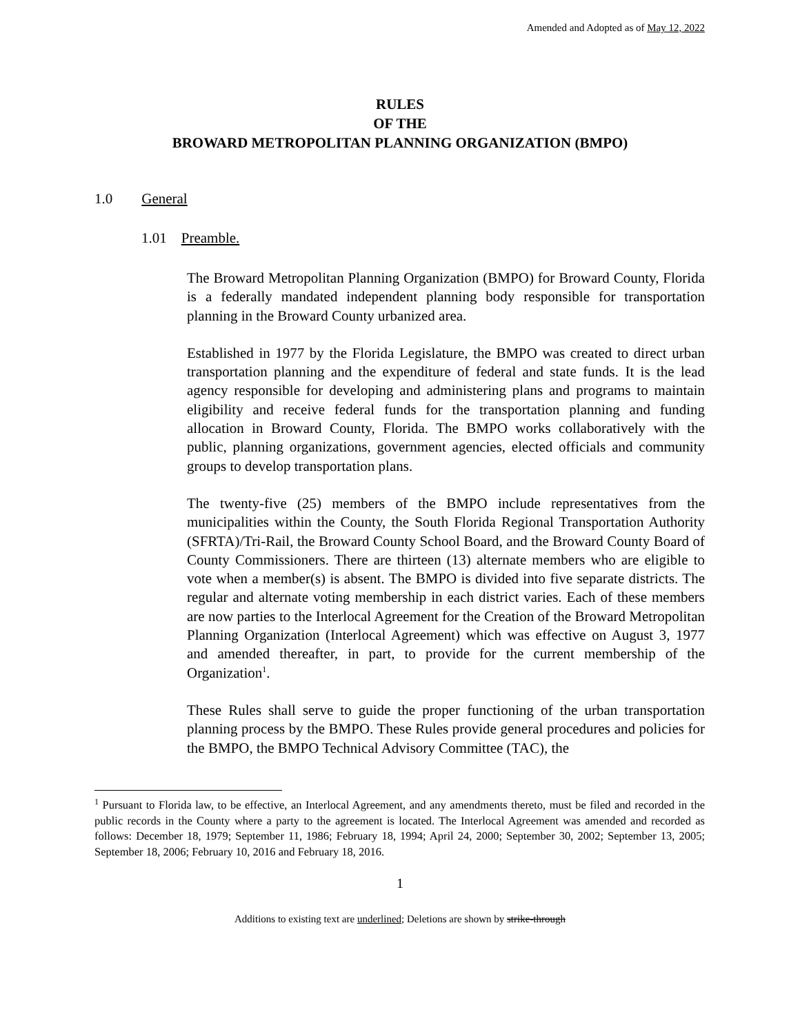Amended and Adopted as of May 12, 2022
RULES
OF THE
BROWARD METROPOLITAN PLANNING ORGANIZATION (BMPO)
1.0 General
1.01 Preamble.
The Broward Metropolitan Planning Organization (BMPO) for Broward County, Florida is a federally mandated independent planning body responsible for transportation planning in the Broward County urbanized area.
Established in 1977 by the Florida Legislature, the BMPO was created to direct urban transportation planning and the expenditure of federal and state funds. It is the lead agency responsible for developing and administering plans and programs to maintain eligibility and receive federal funds for the transportation planning and funding allocation in Broward County, Florida. The BMPO works collaboratively with the public, planning organizations, government agencies, elected officials and community groups to develop transportation plans.
The twenty-five (25) members of the BMPO include representatives from the municipalities within the County, the South Florida Regional Transportation Authority (SFRTA)/Tri-Rail, the Broward County School Board, and the Broward County Board of County Commissioners. There are thirteen (13) alternate members who are eligible to vote when a member(s) is absent. The BMPO is divided into five separate districts. The regular and alternate voting membership in each district varies. Each of these members are now parties to the Interlocal Agreement for the Creation of the Broward Metropolitan Planning Organization (Interlocal Agreement) which was effective on August 3, 1977 and amended thereafter, in part, to provide for the current membership of the Organization<sup>1</sup>.
These Rules shall serve to guide the proper functioning of the urban transportation planning process by the BMPO. These Rules provide general procedures and policies for the BMPO, the BMPO Technical Advisory Committee (TAC), the
<sup>1</sup> Pursuant to Florida law, to be effective, an Interlocal Agreement, and any amendments thereto, must be filed and recorded in the public records in the County where a party to the agreement is located. The Interlocal Agreement was amended and recorded as follows: December 18, 1979; September 11, 1986; February 18, 1994; April 24, 2000; September 30, 2002; September 13, 2005; September 18, 2006; February 10, 2016 and February 18, 2016.
1
Additions to existing text are underlined; Deletions are shown by strike-through